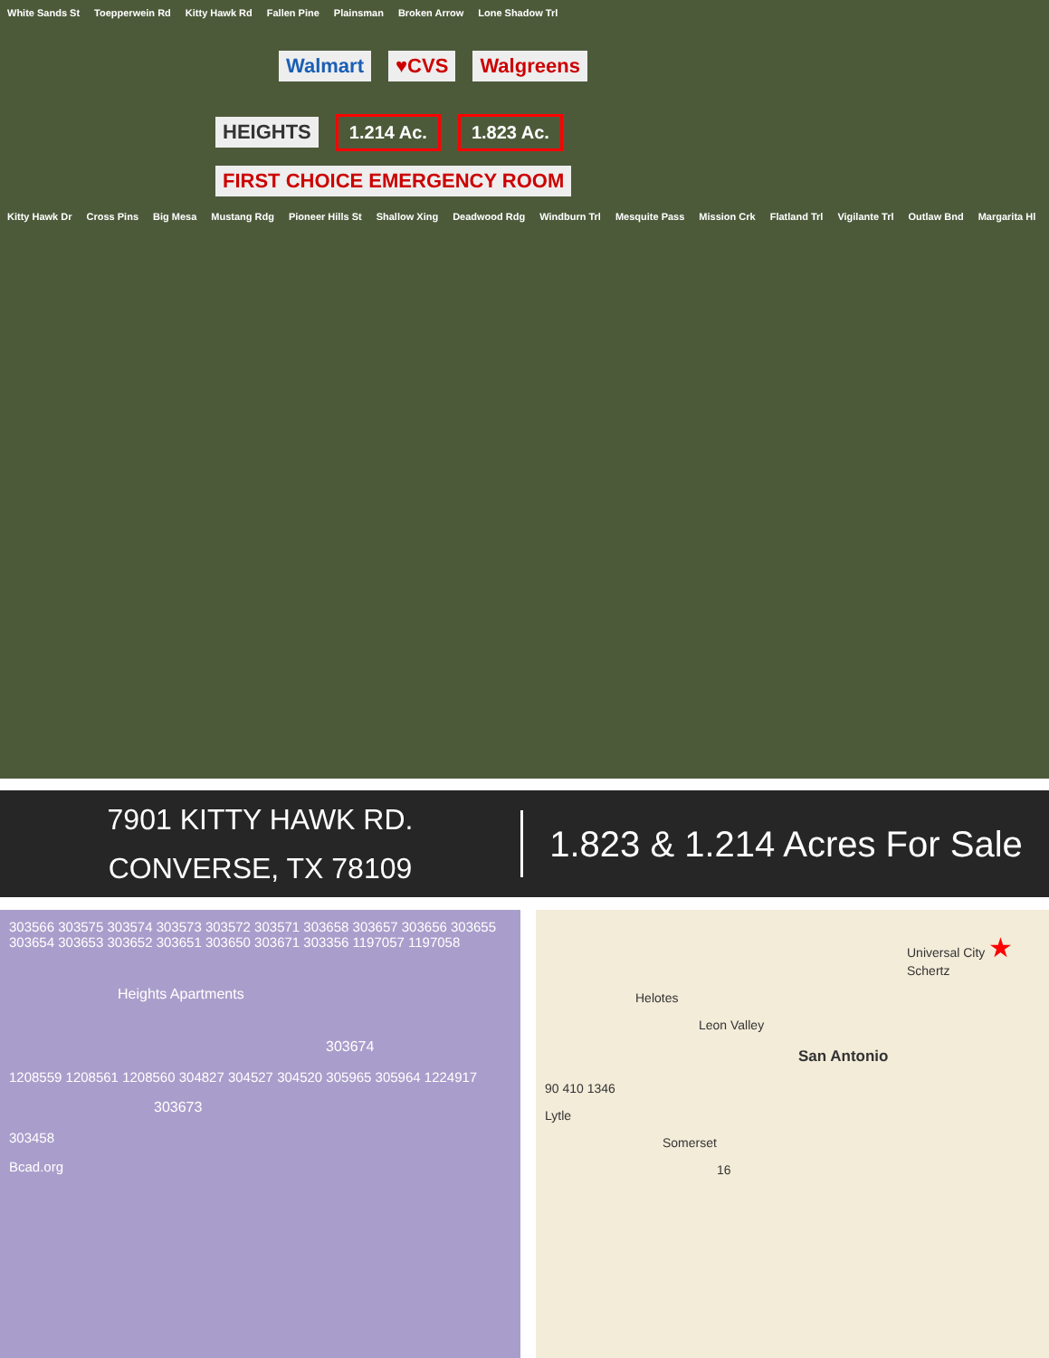White Sands St Toepperwein Rd Kitty Hawk Rd Fallen Pine Plainsman Broken Arrow Lone Shadow Trl
Walmart ♥CVS Walgreens
HEIGHTS 1.214 Ac. 1.823 Ac. FIRST CHOICE EMERGENCY ROOM
Kitty Hawk Dr Cross Pins Big Mesa Mustang Rdg Pioneer Hills St Shallow Xing Deadwood Rdg Windburn Trl Mesquite Pass Mission Crk Flatland Trl Vigilante Trl Outlaw Bnd Margarita Hl
7901 KITTY HAWK RD.
CONVERSE, TX 78109
1.823 & 1.214 Acres For Sale
303566 303575 303574 303573 303572 303571 303658 303657 303656 303655 303654 303653 303652 303651 303650 303671 303356 1197057 1197058
Heights Apartments
303674
1208559 1208561 1208560 304827 304527 304520 305965 305964 1224917
303673
303458
Bcad.org
Universal City ★ Schertz
Helotes
Leon Valley
San Antonio
90 410 1346
Lytle
Somerset
16